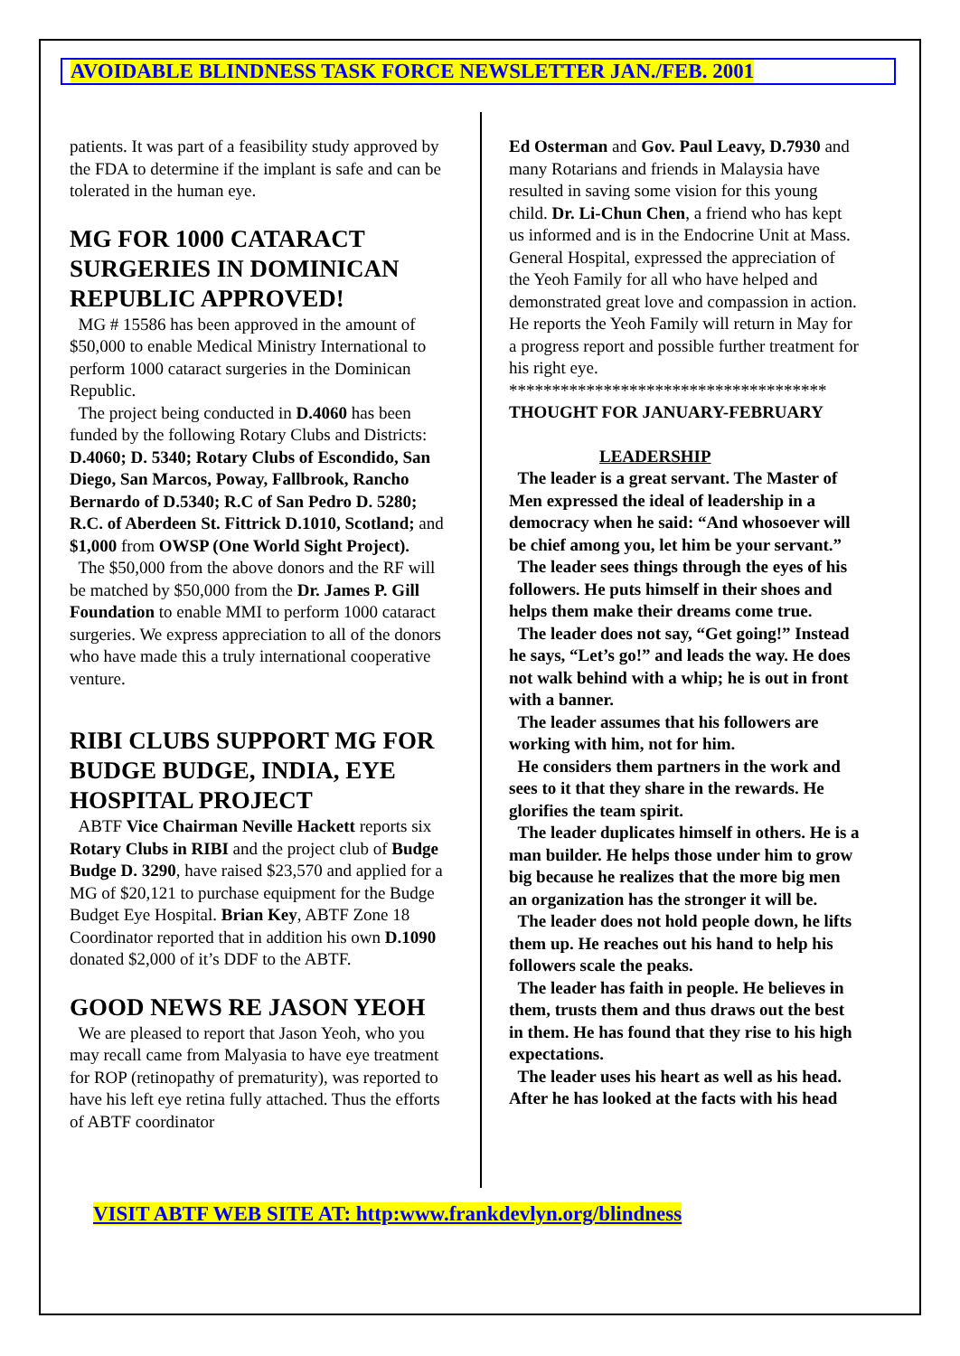AVOIDABLE BLINDNESS TASK FORCE NEWSLETTER JAN./FEB. 2001
patients. It was part of a feasibility study approved by the FDA to determine if the implant is safe and can be tolerated in the human eye.
MG FOR 1000 CATARACT SURGERIES IN DOMINICAN REPUBLIC APPROVED!
MG # 15586 has been approved in the amount of $50,000 to enable Medical Ministry International to perform 1000 cataract surgeries in the Dominican Republic.
The project being conducted in D.4060 has been funded by the following Rotary Clubs and Districts: D.4060; D. 5340; Rotary Clubs of Escondido, San Diego, San Marcos, Poway, Fallbrook, Rancho Bernardo of D.5340; R.C of San Pedro D. 5280; R.C. of Aberdeen St. Fittrick D.1010, Scotland; and $1,000 from OWSP (One World Sight Project).
The $50,000 from the above donors and the RF will be matched by $50,000 from the Dr. James P. Gill Foundation to enable MMI to perform 1000 cataract surgeries. We express appreciation to all of the donors who have made this a truly international cooperative venture.
RIBI CLUBS SUPPORT MG FOR BUDGE BUDGE, INDIA, EYE HOSPITAL PROJECT
ABTF Vice Chairman Neville Hackett reports six Rotary Clubs in RIBI and the project club of Budge Budge D. 3290, have raised $23,570 and applied for a MG of $20,121 to purchase equipment for the Budge Budget Eye Hospital. Brian Key, ABTF Zone 18 Coordinator reported that in addition his own D.1090 donated $2,000 of it’s DDF to the ABTF.
GOOD NEWS RE JASON YEOH
We are pleased to report that Jason Yeoh, who you may recall came from Malyasia to have eye treatment for ROP (retinopathy of prematurity), was reported to have his left eye retina fully attached. Thus the efforts of ABTF coordinator
Ed Osterman and Gov. Paul Leavy, D.7930 and many Rotarians and friends in Malaysia have resulted in saving some vision for this young child. Dr. Li-Chun Chen, a friend who has kept us informed and is in the Endocrine Unit at Mass. General Hospital, expressed the appreciation of the Yeoh Family for all who have helped and demonstrated great love and compassion in action. He reports the Yeoh Family will return in May for a progress report and possible further treatment for his right eye.
*************************************
THOUGHT FOR JANUARY-FEBRUARY
LEADERSHIP
The leader is a great servant. The Master of Men expressed the ideal of leadership in a democracy when he said: “And whosoever will be chief among you, let him be your servant.”
The leader sees things through the eyes of his followers. He puts himself in their shoes and helps them make their dreams come true.
The leader does not say, “Get going!” Instead he says, “Let’s go!” and leads the way. He does not walk behind with a whip; he is out in front with a banner.
The leader assumes that his followers are working with him, not for him.
He considers them partners in the work and sees to it that they share in the rewards. He glorifies the team spirit.
The leader duplicates himself in others. He is a man builder. He helps those under him to grow big because he realizes that the more big men an organization has the stronger it will be.
The leader does not hold people down, he lifts them up. He reaches out his hand to help his followers scale the peaks.
The leader has faith in people. He believes in them, trusts them and thus draws out the best in them. He has found that they rise to his high expectations.
The leader uses his heart as well as his head. After he has looked at the facts with his head
VISIT ABTF WEB SITE AT: http:www.frankdevlyn.org/blindness